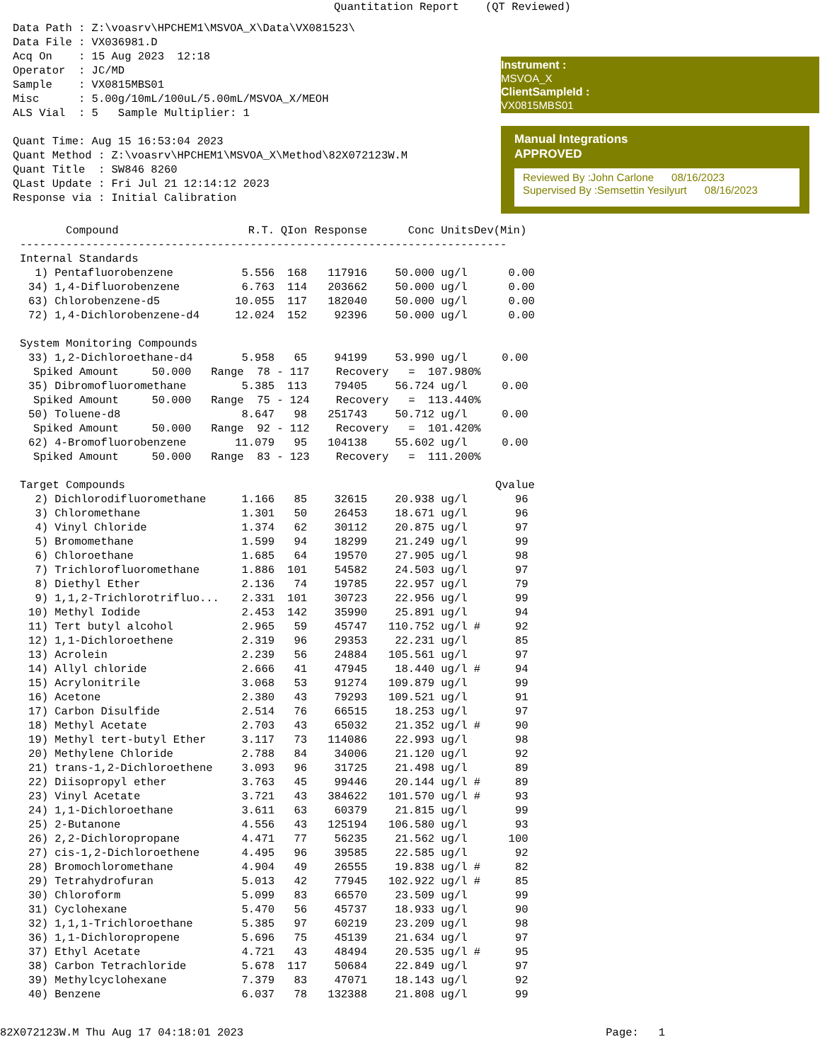Quantitation Report (QT Reviewed)
Data Path : Z:\voasrv\HPCHEM1\MSVOA_X\Data\VX081523\
Data File : VX036981.D
Acq On    : 15 Aug 2023  12:18
Operator  : JC/MD
Sample    : VX0815MBS01
Misc      : 5.00g/10mL/100uL/5.00mL/MSVOA_X/MEOH
ALS Vial  : 5   Sample Multiplier: 1

Quant Time: Aug 15 16:53:04 2023
Quant Method : Z:\voasrv\HPCHEM1\MSVOA_X\Method\82X072123W.M
Quant Title  : SW846 8260
QLast Update : Fri Jul 21 12:14:12 2023
Response via : Initial Calibration
Instrument :
MSVOA_X
ClientSampleId :
VX0815MBS01
Manual Integrations
APPROVED
Reviewed By :John Carlone 08/16/2023 Supervised By :Semsettin Yesilyurt 08/16/2023
| Compound | | R.T. | QIon | Response | Conc | Units | Dev(Min) | |
| --- | --- | --- | --- | --- | --- | --- | --- | --- |
| -------------------------------------------------------------------------- | | | | | | | | |
| Internal Standards | | | | | | | | |
| 1) | Pentafluorobenzene | 5.556 | 168 | 117916 | 50.000 | ug/l | | 0.00 |
| 34) | 1,4-Difluorobenzene | 6.763 | 114 | 203662 | 50.000 | ug/l | | 0.00 |
| 63) | Chlorobenzene-d5 | 10.055 | 117 | 182040 | 50.000 | ug/l | | 0.00 |
| 72) | 1,4-Dichlorobenzene-d4 | 12.024 | 152 | 92396 | 50.000 | ug/l | | 0.00 |
| System Monitoring Compounds | | | | | | | | |
| 33) | 1,2-Dichloroethane-d4 | 5.958 | 65 | 94199 | 53.990 | ug/l | | 0.00 |
| Spiked Amount 50.000 Range 78 - 117 Recovery = 107.980% | | | | | | | | |
| 35) | Dibromofluoromethane | 5.385 | 113 | 79405 | 56.724 | ug/l | | 0.00 |
| Spiked Amount 50.000 Range 75 - 124 Recovery = 113.440% | | | | | | | | |
| 50) | Toluene-d8 | 8.647 | 98 | 251743 | 50.712 | ug/l | | 0.00 |
| Spiked Amount 50.000 Range 92 - 112 Recovery = 101.420% | | | | | | | | |
| 62) | 4-Bromofluorobenzene | 11.079 | 95 | 104138 | 55.602 | ug/l | | 0.00 |
| Spiked Amount 50.000 Range 83 - 123 Recovery = 111.200% | | | | | | | | |
| Target Compounds | | | | | | | Qvalue | |
| 2) | Dichlorodifluoromethane | 1.166 | 85 | 32615 | 20.938 | ug/l | | 96 |
| 3) | Chloromethane | 1.301 | 50 | 26453 | 18.671 | ug/l | | 96 |
| 4) | Vinyl Chloride | 1.374 | 62 | 30112 | 20.875 | ug/l | | 97 |
| 5) | Bromomethane | 1.599 | 94 | 18299 | 21.249 | ug/l | | 99 |
| 6) | Chloroethane | 1.685 | 64 | 19570 | 27.905 | ug/l | | 98 |
| 7) | Trichlorofluoromethane | 1.886 | 101 | 54582 | 24.503 | ug/l | | 97 |
| 8) | Diethyl Ether | 2.136 | 74 | 19785 | 22.957 | ug/l | | 79 |
| 9) | 1,1,2-Trichlorotrifluo... | 2.331 | 101 | 30723 | 22.956 | ug/l | | 99 |
| 10) | Methyl Iodide | 2.453 | 142 | 35990 | 25.891 | ug/l | | 94 |
| 11) | Tert butyl alcohol | 2.965 | 59 | 45747 | 110.752 | ug/l | # | 92 |
| 12) | 1,1-Dichloroethene | 2.319 | 96 | 29353 | 22.231 | ug/l | | 85 |
| 13) | Acrolein | 2.239 | 56 | 24884 | 105.561 | ug/l | | 97 |
| 14) | Allyl chloride | 2.666 | 41 | 47945 | 18.440 | ug/l | # | 94 |
| 15) | Acrylonitrile | 3.068 | 53 | 91274 | 109.879 | ug/l | | 99 |
| 16) | Acetone | 2.380 | 43 | 79293 | 109.521 | ug/l | | 91 |
| 17) | Carbon Disulfide | 2.514 | 76 | 66515 | 18.253 | ug/l | | 97 |
| 18) | Methyl Acetate | 2.703 | 43 | 65032 | 21.352 | ug/l | # | 90 |
| 19) | Methyl tert-butyl Ether | 3.117 | 73 | 114086 | 22.993 | ug/l | | 98 |
| 20) | Methylene Chloride | 2.788 | 84 | 34006 | 21.120 | ug/l | | 92 |
| 21) | trans-1,2-Dichloroethene | 3.093 | 96 | 31725 | 21.498 | ug/l | | 89 |
| 22) | Diisopropyl ether | 3.763 | 45 | 99446 | 20.144 | ug/l | # | 89 |
| 23) | Vinyl Acetate | 3.721 | 43 | 384622 | 101.570 | ug/l | # | 93 |
| 24) | 1,1-Dichloroethane | 3.611 | 63 | 60379 | 21.815 | ug/l | | 99 |
| 25) | 2-Butanone | 4.556 | 43 | 125194 | 106.580 | ug/l | | 93 |
| 26) | 2,2-Dichloropropane | 4.471 | 77 | 56235 | 21.562 | ug/l | | 100 |
| 27) | cis-1,2-Dichloroethene | 4.495 | 96 | 39585 | 22.585 | ug/l | | 92 |
| 28) | Bromochloromethane | 4.904 | 49 | 26555 | 19.838 | ug/l | # | 82 |
| 29) | Tetrahydrofuran | 5.013 | 42 | 77945 | 102.922 | ug/l | # | 85 |
| 30) | Chloroform | 5.099 | 83 | 66570 | 23.509 | ug/l | | 99 |
| 31) | Cyclohexane | 5.470 | 56 | 45737 | 18.933 | ug/l | | 90 |
| 32) | 1,1,1-Trichloroethane | 5.385 | 97 | 60219 | 23.209 | ug/l | | 98 |
| 36) | 1,1-Dichloropropene | 5.696 | 75 | 45139 | 21.634 | ug/l | | 97 |
| 37) | Ethyl Acetate | 4.721 | 43 | 48494 | 20.535 | ug/l | # | 95 |
| 38) | Carbon Tetrachloride | 5.678 | 117 | 50684 | 22.849 | ug/l | | 97 |
| 39) | Methylcyclohexane | 7.379 | 83 | 47071 | 18.143 | ug/l | | 92 |
| 40) | Benzene | 6.037 | 78 | 132388 | 21.808 | ug/l | | 99 |
82X072123W.M Thu Aug 17 04:18:01 2023 Page: 1